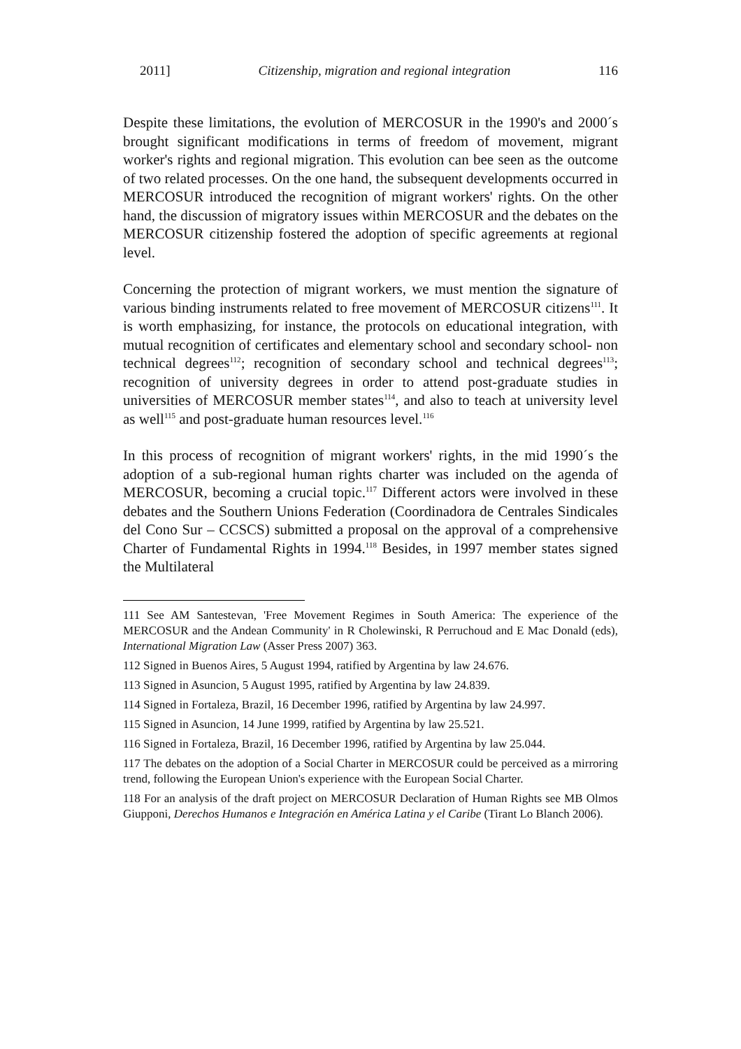2011] Citizenship, migration and regional integration 116
Despite these limitations, the evolution of MERCOSUR in the 1990's and 2000´s brought significant modifications in terms of freedom of movement, migrant worker's rights and regional migration. This evolution can bee seen as the outcome of two related processes. On the one hand, the subsequent developments occurred in MERCOSUR introduced the recognition of migrant workers' rights. On the other hand, the discussion of migratory issues within MERCOSUR and the debates on the MERCOSUR citizenship fostered the adoption of specific agreements at regional level.
Concerning the protection of migrant workers, we must mention the signature of various binding instruments related to free movement of MERCOSUR citizens<sup>111</sup>. It is worth emphasizing, for instance, the protocols on educational integration, with mutual recognition of certificates and elementary school and secondary school- non technical degrees<sup>112</sup>; recognition of secondary school and technical degrees<sup>113</sup>; recognition of university degrees in order to attend post-graduate studies in universities of MERCOSUR member states<sup>114</sup>, and also to teach at university level as well<sup>115</sup> and post-graduate human resources level.<sup>116</sup>
In this process of recognition of migrant workers' rights, in the mid 1990´s the adoption of a sub-regional human rights charter was included on the agenda of MERCOSUR, becoming a crucial topic.<sup>117</sup> Different actors were involved in these debates and the Southern Unions Federation (Coordinadora de Centrales Sindicales del Cono Sur – CCSCS) submitted a proposal on the approval of a comprehensive Charter of Fundamental Rights in 1994.<sup>118</sup> Besides, in 1997 member states signed the Multilateral
111 See AM Santestevan, 'Free Movement Regimes in South America: The experience of the MERCOSUR and the Andean Community' in R Cholewinski, R Perruchoud and E Mac Donald (eds), International Migration Law (Asser Press 2007) 363.
112 Signed in Buenos Aires, 5 August 1994, ratified by Argentina by law 24.676.
113 Signed in Asuncion, 5 August 1995, ratified by Argentina by law 24.839.
114 Signed in Fortaleza, Brazil, 16 December 1996, ratified by Argentina by law 24.997.
115 Signed in Asuncion, 14 June 1999, ratified by Argentina by law 25.521.
116 Signed in Fortaleza, Brazil, 16 December 1996, ratified by Argentina by law 25.044.
117 The debates on the adoption of a Social Charter in MERCOSUR could be perceived as a mirroring trend, following the European Union's experience with the European Social Charter.
118 For an analysis of the draft project on MERCOSUR Declaration of Human Rights see MB Olmos Giupponi, Derechos Humanos e Integración en América Latina y el Caribe (Tirant Lo Blanch 2006).